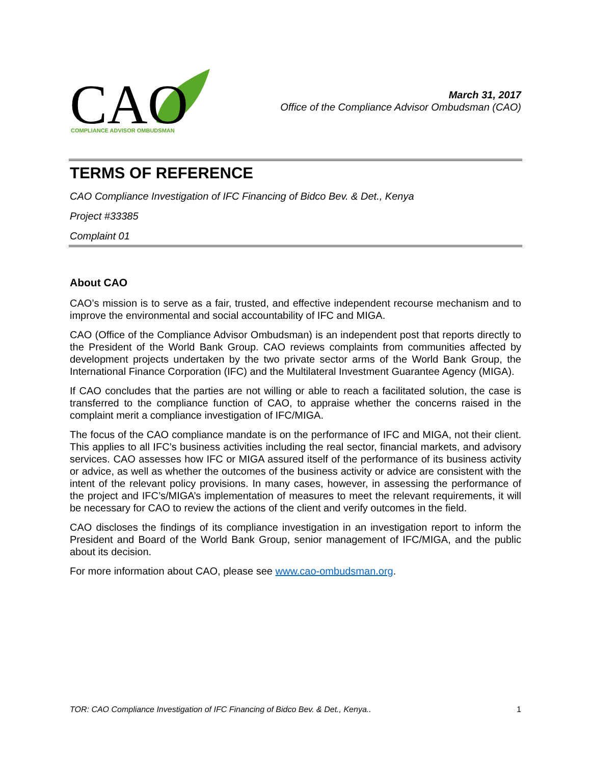CAO
COMPLIANCE ADVISOR OMBUDSMAN
March 31, 2017
Office of the Compliance Advisor Ombudsman (CAO)
TERMS OF REFERENCE
CAO Compliance Investigation of IFC Financing of Bidco Bev. & Det., Kenya
Project #33385
Complaint 01
About CAO
CAO’s mission is to serve as a fair, trusted, and effective independent recourse mechanism and to improve the environmental and social accountability of IFC and MIGA.
CAO (Office of the Compliance Advisor Ombudsman) is an independent post that reports directly to the President of the World Bank Group. CAO reviews complaints from communities affected by development projects undertaken by the two private sector arms of the World Bank Group, the International Finance Corporation (IFC) and the Multilateral Investment Guarantee Agency (MIGA).
If CAO concludes that the parties are not willing or able to reach a facilitated solution, the case is transferred to the compliance function of CAO, to appraise whether the concerns raised in the complaint merit a compliance investigation of IFC/MIGA.
The focus of the CAO compliance mandate is on the performance of IFC and MIGA, not their client. This applies to all IFC’s business activities including the real sector, financial markets, and advisory services. CAO assesses how IFC or MIGA assured itself of the performance of its business activity or advice, as well as whether the outcomes of the business activity or advice are consistent with the intent of the relevant policy provisions. In many cases, however, in assessing the performance of the project and IFC’s/MIGA’s implementation of measures to meet the relevant requirements, it will be necessary for CAO to review the actions of the client and verify outcomes in the field.
CAO discloses the findings of its compliance investigation in an investigation report to inform the President and Board of the World Bank Group, senior management of IFC/MIGA, and the public about its decision.
For more information about CAO, please see www.cao-ombudsman.org.
TOR: CAO Compliance Investigation of IFC Financing of Bidco Bev. & Det., Kenya.. 1